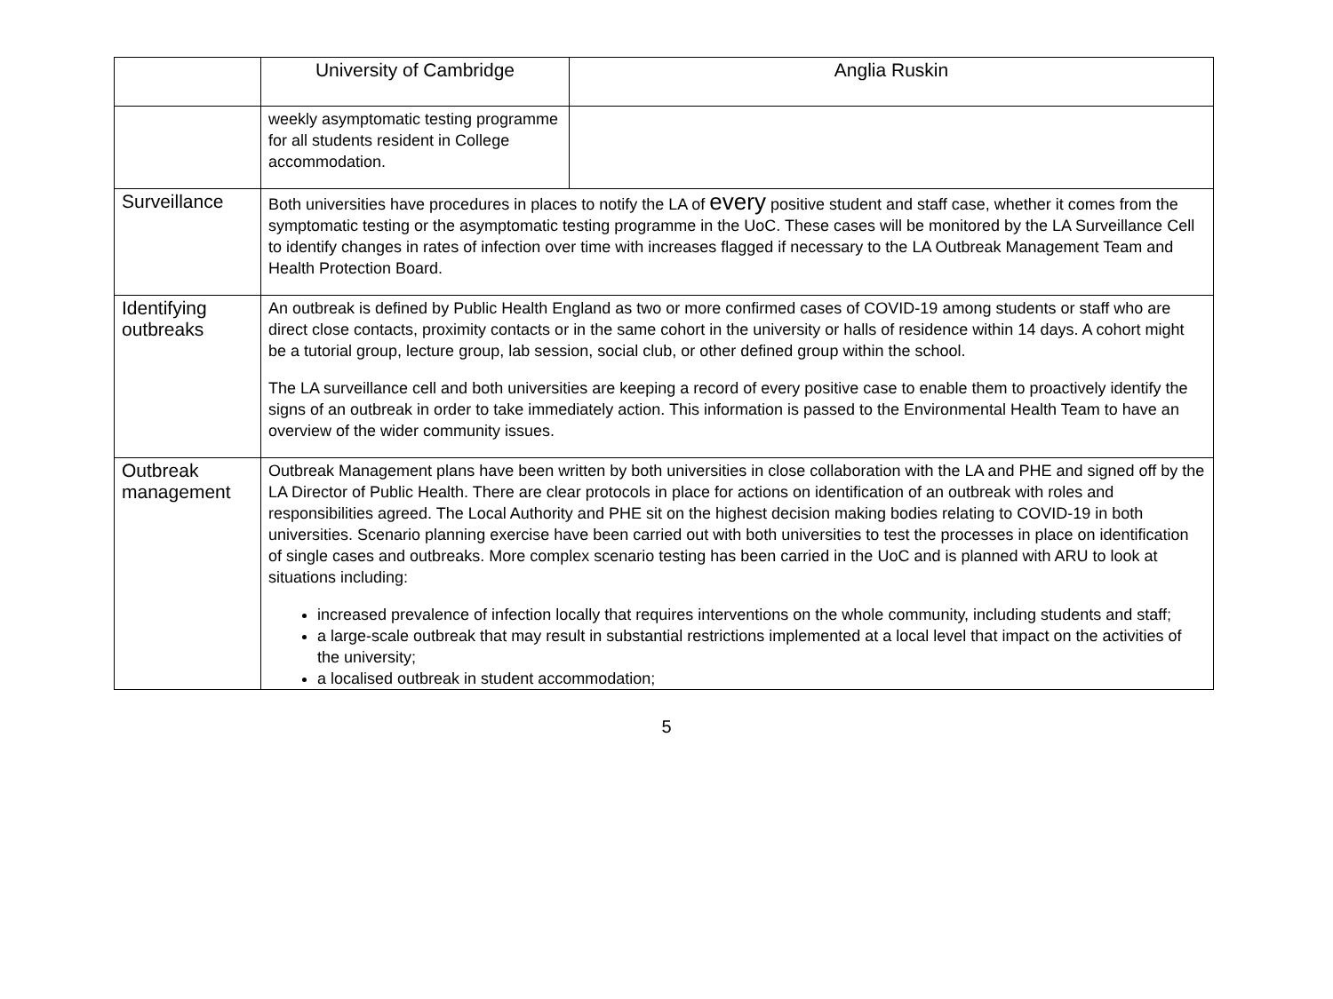| | University of Cambridge | Anglia Ruskin |
| | weekly asymptomatic testing programme for all students resident in College accommodation. | |
| Surveillance | Both universities have procedures in places to notify the LA of every positive student and staff case, whether it comes from the symptomatic testing or the asymptomatic testing programme in the UoC. These cases will be monitored by the LA Surveillance Cell to identify changes in rates of infection over time with increases flagged if necessary to the LA Outbreak Management Team and Health Protection Board. | |
| Identifying outbreaks | An outbreak is defined by Public Health England as two or more confirmed cases of COVID-19 among students or staff who are direct close contacts, proximity contacts or in the same cohort in the university or halls of residence within 14 days. A cohort might be a tutorial group, lecture group, lab session, social club, or other defined group within the school. The LA surveillance cell and both universities are keeping a record of every positive case to enable them to proactively identify the signs of an outbreak in order to take immediately action. This information is passed to the Environmental Health Team to have an overview of the wider community issues. | |
| Outbreak management | Outbreak Management plans have been written by both universities in close collaboration with the LA and PHE and signed off by the LA Director of Public Health. There are clear protocols in place for actions on identification of an outbreak with roles and responsibilities agreed. The Local Authority and PHE sit on the highest decision making bodies relating to COVID-19 in both universities. Scenario planning exercise have been carried out with both universities to test the processes in place on identification of single cases and outbreaks. More complex scenario testing has been carried in the UoC and is planned with ARU to look at situations including: increased prevalence of infection locally that requires interventions on the whole community, including students and staff; a large-scale outbreak that may result in substantial restrictions implemented at a local level that impact on the activities of the university; a localised outbreak in student accommodation; | |
5